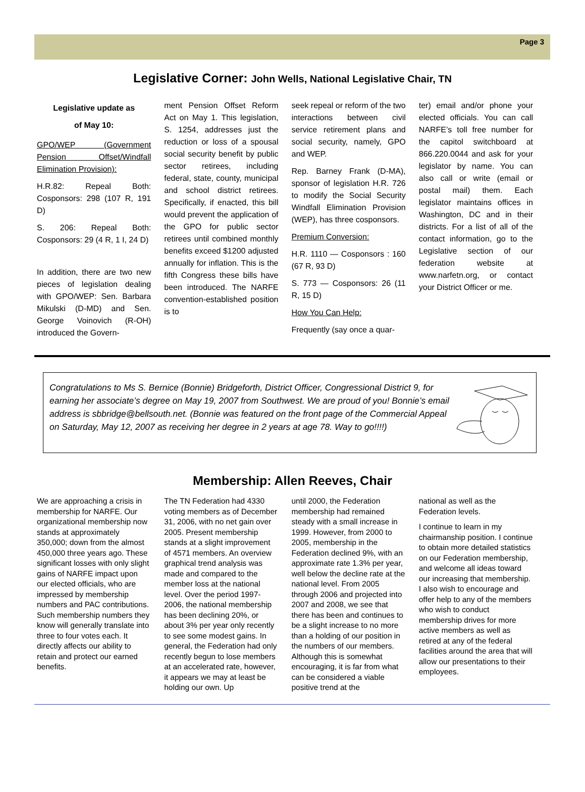Page 3
Legislative Corner: John Wells, National Legislative Chair, TN
Legislative update as
of May 10:
GPO/WEP (Government Pension Offset/Windfall Elimination Provision):
H.R.82: Repeal Both: Cosponsors: 298 (107 R, 191 D)
S. 206: Repeal Both: Cosponsors: 29 (4 R, 1 I, 24 D)
In addition, there are two new pieces of legislation dealing with GPO/WEP: Sen. Barbara Mikulski (D-MD) and Sen. George Voinovich (R-OH) introduced the Govern-
ment Pension Offset Reform Act on May 1. This legislation, S. 1254, addresses just the reduction or loss of a spousal social security benefit by public sector retirees, including federal, state, county, municipal and school district retirees. Specifically, if enacted, this bill would prevent the application of the GPO for public sector retirees until combined monthly benefits exceed $1200 adjusted annually for inflation. This is the fifth Congress these bills have been introduced. The NARFE convention-established position is to
seek repeal or reform of the two interactions between civil service retirement plans and social security, namely, GPO and WEP.
Rep. Barney Frank (D-MA), sponsor of legislation H.R. 726 to modify the Social Security Windfall Elimination Provision (WEP), has three cosponsors.
Premium Conversion:
H.R. 1110 — Cosponsors : 160 (67 R, 93 D)
S. 773 — Cosponsors: 26 (11 R, 15 D)
How You Can Help:
Frequently (say once a quar-
ter) email and/or phone your elected officials. You can call NARFE’s toll free number for the capitol switchboard at 866.220.0044 and ask for your legislator by name. You can also call or write (email or postal mail) them. Each legislator maintains offices in Washington, DC and in their districts. For a list of all of the contact information, go to the Legislative section of our federation website at www.narfetn.org, or contact your District Officer or me.
Congratulations to Ms S. Bernice (Bonnie) Bridgeforth, District Officer, Congressional District 9, for earning her associate’s degree on May 19, 2007 from Southwest. We are proud of you! Bonnie’s email address is sbbridge@bellsouth.net. (Bonnie was featured on the front page of the Commercial Appeal on Saturday, May 12, 2007 as receiving her degree in 2 years at age 78. Way to go!!!!)
Membership: Allen Reeves, Chair
We are approaching a crisis in membership for NARFE. Our organizational membership now stands at approximately 350,000; down from the almost 450,000 three years ago. These significant losses with only slight gains of NARFE impact upon our elected officials, who are impressed by membership numbers and PAC contributions. Such membership numbers they know will generally translate into three to four votes each. It directly affects our ability to retain and protect our earned benefits.
The TN Federation had 4330 voting members as of December 31, 2006, with no net gain over 2005. Present membership stands at a slight improvement of 4571 members. An overview graphical trend analysis was made and compared to the member loss at the national level. Over the period 1997-2006, the national membership has been declining 20%, or about 3% per year only recently to see some modest gains. In general, the Federation had only recently begun to lose members at an accelerated rate, however, it appears we may at least be holding our own. Up
until 2000, the Federation membership had remained steady with a small increase in 1999. However, from 2000 to 2005, membership in the Federation declined 9%, with an approximate rate 1.3% per year, well below the decline rate at the national level. From 2005 through 2006 and projected into 2007 and 2008, we see that there has been and continues to be a slight increase to no more than a holding of our position in the numbers of our members. Although this is somewhat encouraging, it is far from what can be considered a viable positive trend at the
national as well as the Federation levels.
I continue to learn in my chairmanship position. I continue to obtain more detailed statistics on our Federation membership, and welcome all ideas toward our increasing that membership. I also wish to encourage and offer help to any of the members who wish to conduct membership drives for more active members as well as retired at any of the federal facilities around the area that will allow our presentations to their employees.